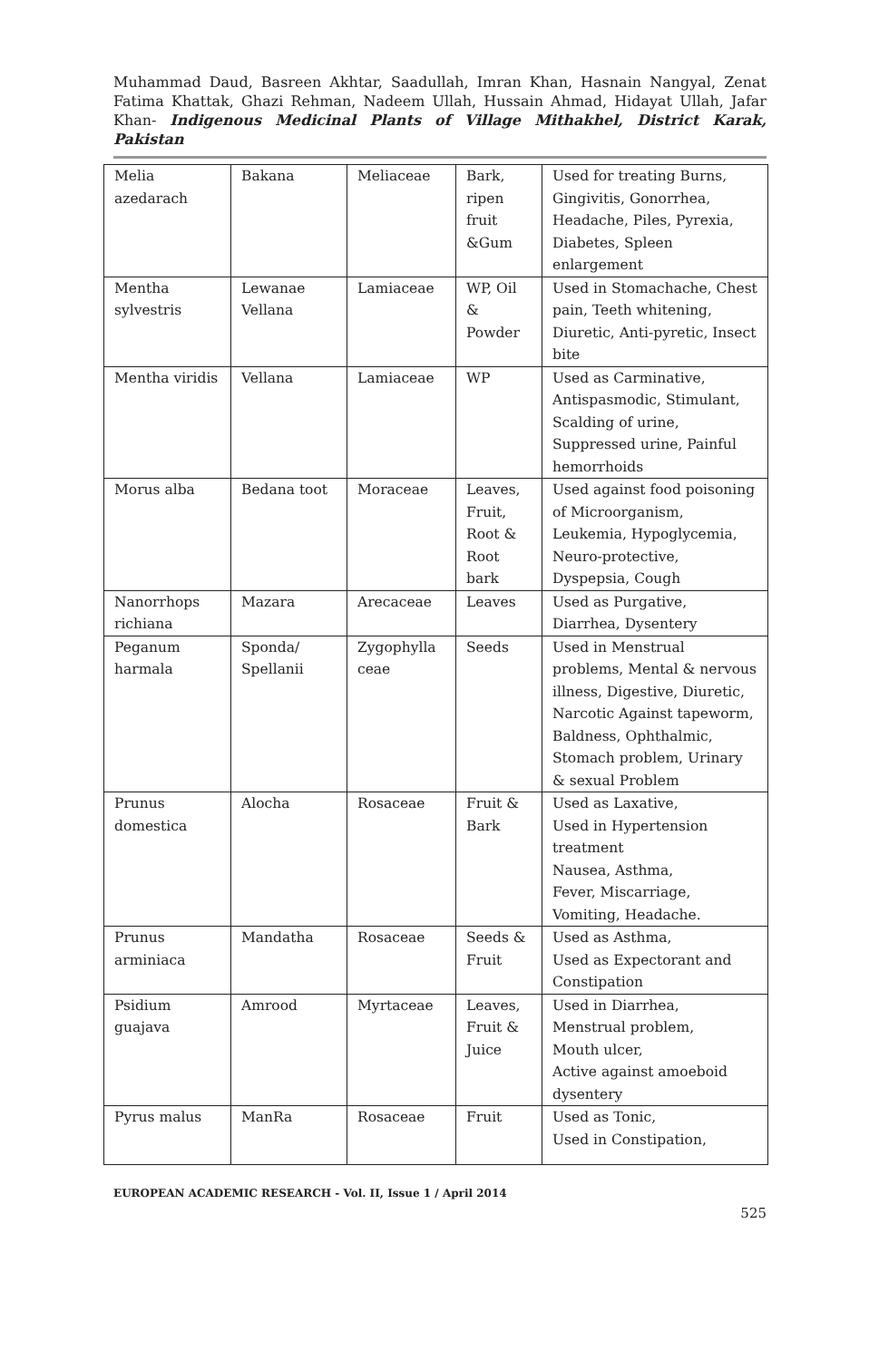Muhammad Daud, Basreen Akhtar, Saadullah, Imran Khan, Hasnain Nangyal, Zenat Fatima Khattak, Ghazi Rehman, Nadeem Ullah, Hussain Ahmad, Hidayat Ullah, Jafar Khan- Indigenous Medicinal Plants of Village Mithakhel, District Karak, Pakistan
| Melia azedarach | Bakana | Meliaceae | Bark, ripen fruit &Gum | Used for treating Burns, Gingivitis, Gonorrhea, Headache, Piles, Pyrexia, Diabetes, Spleen enlargement |
| Mentha sylvestris | Lewanae Vellana | Lamiaceae | WP, Oil & Powder | Used in Stomachache, Chest pain, Teeth whitening, Diuretic, Anti-pyretic, Insect bite |
| Mentha viridis | Vellana | Lamiaceae | WP | Used as Carminative, Antispasmodic, Stimulant, Scalding of urine, Suppressed urine, Painful hemorrhoids |
| Morus alba | Bedana toot | Moraceae | Leaves, Fruit, Root & Root bark | Used against food poisoning of Microorganism, Leukemia, Hypoglycemia, Neuro-protective, Dyspepsia, Cough |
| Nanorrhops richiana | Mazara | Arecaceae | Leaves | Used as Purgative, Diarrhea, Dysentery |
| Peganum harmala | Sponda/ Spellanii | Zygophylla ceae | Seeds | Used in Menstrual problems, Mental & nervous illness, Digestive, Diuretic, Narcotic Against tapeworm, Baldness, Ophthalmic, Stomach problem, Urinary & sexual Problem |
| Prunus domestica | Alocha | Rosaceae | Fruit & Bark | Used as Laxative, Used in Hypertension treatment Nausea, Asthma, Fever, Miscarriage, Vomiting, Headache. |
| Prunus arminiaca | Mandatha | Rosaceae | Seeds & Fruit | Used as Asthma, Used as Expectorant and Constipation |
| Psidium guajava | Amrood | Myrtaceae | Leaves, Fruit & Juice | Used in Diarrhea, Menstrual problem, Mouth ulcer, Active against amoeboid dysentery |
| Pyrus malus | ManRa | Rosaceae | Fruit | Used as Tonic, Used in Constipation, |
EUROPEAN ACADEMIC RESEARCH - Vol. II, Issue 1 / April 2014
525